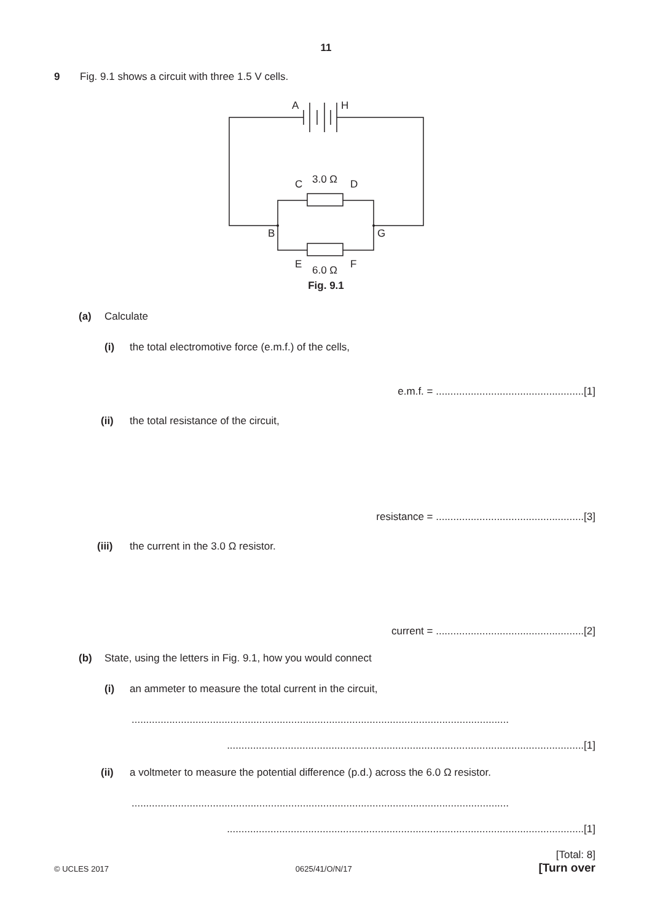11
9 Fig. 9.1 shows a circuit with three 1.5 V cells.
A
H
C
3.0 Ω
D
B
G
E
6.0 Ω
F
Fig. 9.1
(a) Calculate
(i) the total electromotive force (e.m.f.) of the cells,
e.m.f. = ...................................................[1]
(ii) the total resistance of the circuit,
resistance = ...................................................[3]
(iii) the current in the 3.0 Ω resistor.
current = ...................................................[2]
(b) State, using the letters in Fig. 9.1, how you would connect
(i) an ammeter to measure the total current in the circuit,
..................................................................................................................................
...........................................................................................................................[1]
(ii) a voltmeter to measure the potential difference (p.d.) across the 6.0 Ω resistor.
..................................................................................................................................
...........................................................................................................................[1]
[Total: 8]
© UCLES 2017 0625/41/O/N/17 [Turn over